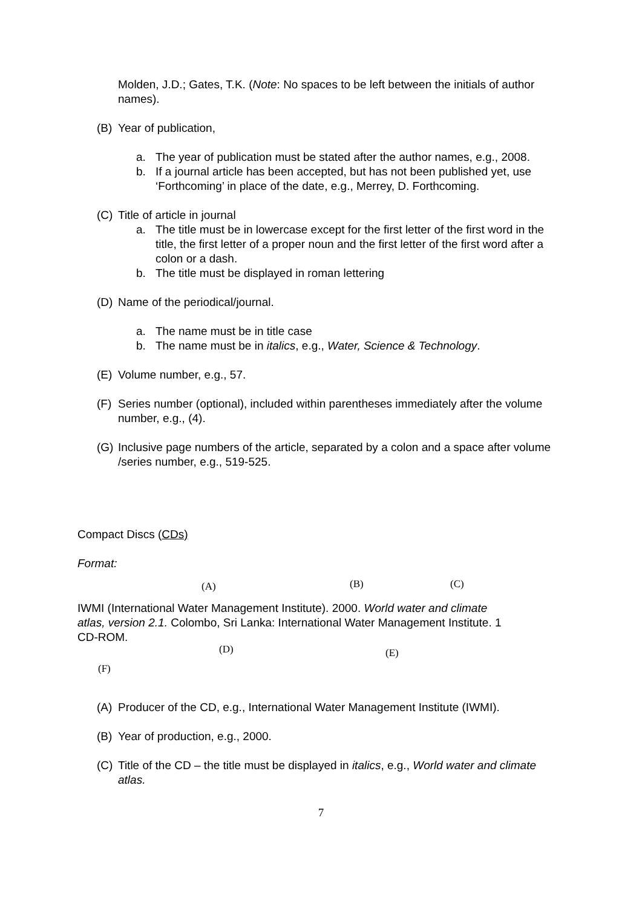Molden, J.D.; Gates, T.K. (Note: No spaces to be left between the initials of author names).
(B) Year of publication,
a. The year of publication must be stated after the author names, e.g., 2008.
b. If a journal article has been accepted, but has not been published yet, use ‘Forthcoming’ in place of the date, e.g., Merrey, D. Forthcoming.
(C) Title of article in journal
a. The title must be in lowercase except for the first letter of the first word in the title, the first letter of a proper noun and the first letter of the first word after a colon or a dash.
b. The title must be displayed in roman lettering
(D) Name of the periodical/journal.
a. The name must be in title case
b. The name must be in italics, e.g., Water, Science & Technology.
(E) Volume number, e.g., 57.
(F) Series number (optional), included within parentheses immediately after the volume number, e.g., (4).
(G) Inclusive page numbers of the article, separated by a colon and a space after volume /series number, e.g., 519-525.
Compact Discs (CDs)
Format:
(A) (B) (C)
IWMI (International Water Management Institute). 2000. World water and climate atlas, version 2.1. Colombo, Sri Lanka: International Water Management Institute. 1 CD-ROM.
(D) (E)
(F)
(A) Producer of the CD, e.g., International Water Management Institute (IWMI).
(B) Year of production, e.g., 2000.
(C) Title of the CD – the title must be displayed in italics, e.g., World water and climate atlas.
7